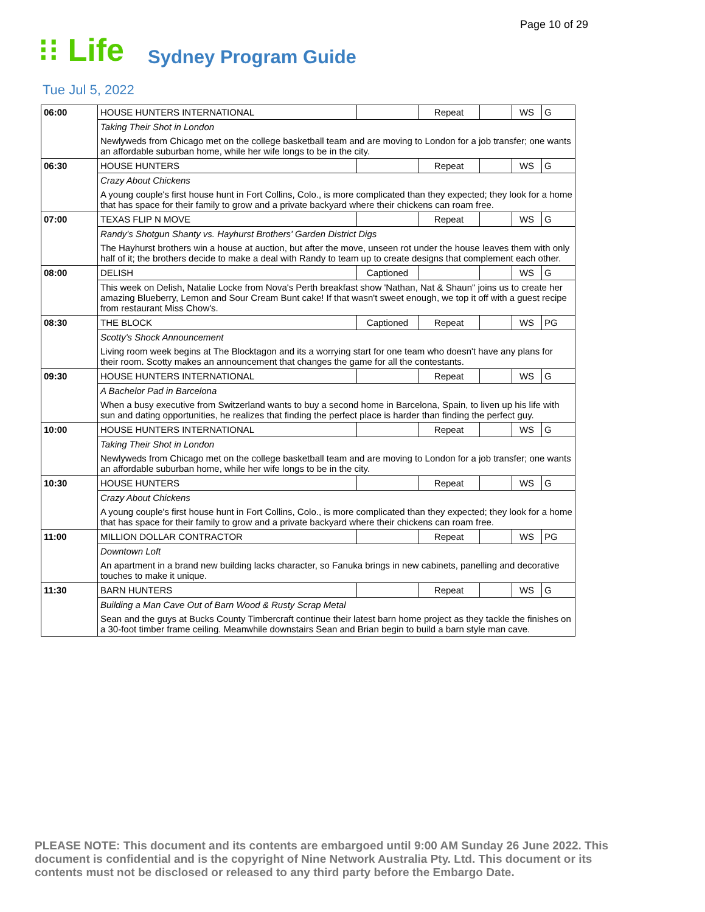Page 10 of 29
⁝⁝ Life
Sydney Program Guide
Tue Jul 5, 2022
| 06:00 | HOUSE HUNTERS INTERNATIONAL | | Repeat | | WS | G |
| | Taking Their Shot in London | | | | | |
| | Newlyweds from Chicago met on the college basketball team and are moving to London for a job transfer; one wants an affordable suburban home, while her wife longs to be in the city. | | | | | |
| 06:30 | HOUSE HUNTERS | | Repeat | | WS | G |
| | Crazy About Chickens | | | | | |
| | A young couple's first house hunt in Fort Collins, Colo., is more complicated than they expected; they look for a home that has space for their family to grow and a private backyard where their chickens can roam free. | | | | | |
| 07:00 | TEXAS FLIP N MOVE | | Repeat | | WS | G |
| | Randy's Shotgun Shanty vs. Hayhurst Brothers' Garden District Digs | | | | | |
| | The Hayhurst brothers win a house at auction, but after the move, unseen rot under the house leaves them with only half of it; the brothers decide to make a deal with Randy to team up to create designs that complement each other. | | | | | |
| 08:00 | DELISH | Captioned | | | WS | G |
| | This week on Delish, Natalie Locke from Nova's Perth breakfast show 'Nathan, Nat & Shaun" joins us to create her amazing Blueberry, Lemon and Sour Cream Bunt cake! If that wasn't sweet enough, we top it off with a guest recipe from restaurant Miss Chow's. | | | | | |
| 08:30 | THE BLOCK | Captioned | Repeat | | WS | PG |
| | Scotty's Shock Announcement | | | | | |
| | Living room week begins at The Blocktagon and its a worrying start for one team who doesn't have any plans for their room. Scotty makes an announcement that changes the game for all the contestants. | | | | | |
| 09:30 | HOUSE HUNTERS INTERNATIONAL | | Repeat | | WS | G |
| | A Bachelor Pad in Barcelona | | | | | |
| | When a busy executive from Switzerland wants to buy a second home in Barcelona, Spain, to liven up his life with sun and dating opportunities, he realizes that finding the perfect place is harder than finding the perfect guy. | | | | | |
| 10:00 | HOUSE HUNTERS INTERNATIONAL | | Repeat | | WS | G |
| | Taking Their Shot in London | | | | | |
| | Newlyweds from Chicago met on the college basketball team and are moving to London for a job transfer; one wants an affordable suburban home, while her wife longs to be in the city. | | | | | |
| 10:30 | HOUSE HUNTERS | | Repeat | | WS | G |
| | Crazy About Chickens | | | | | |
| | A young couple's first house hunt in Fort Collins, Colo., is more complicated than they expected; they look for a home that has space for their family to grow and a private backyard where their chickens can roam free. | | | | | |
| 11:00 | MILLION DOLLAR CONTRACTOR | | Repeat | | WS | PG |
| | Downtown Loft | | | | | |
| | An apartment in a brand new building lacks character, so Fanuka brings in new cabinets, panelling and decorative touches to make it unique. | | | | | |
| 11:30 | BARN HUNTERS | | Repeat | | WS | G |
| | Building a Man Cave Out of Barn Wood & Rusty Scrap Metal | | | | | |
| | Sean and the guys at Bucks County Timbercraft continue their latest barn home project as they tackle the finishes on a 30-foot timber frame ceiling. Meanwhile downstairs Sean and Brian begin to build a barn style man cave. | | | | | |
PLEASE NOTE: This document and its contents are embargoed until 9:00 AM Sunday 26 June 2022. This document is confidential and is the copyright of Nine Network Australia Pty. Ltd. This document or its contents must not be disclosed or released to any third party before the Embargo Date.